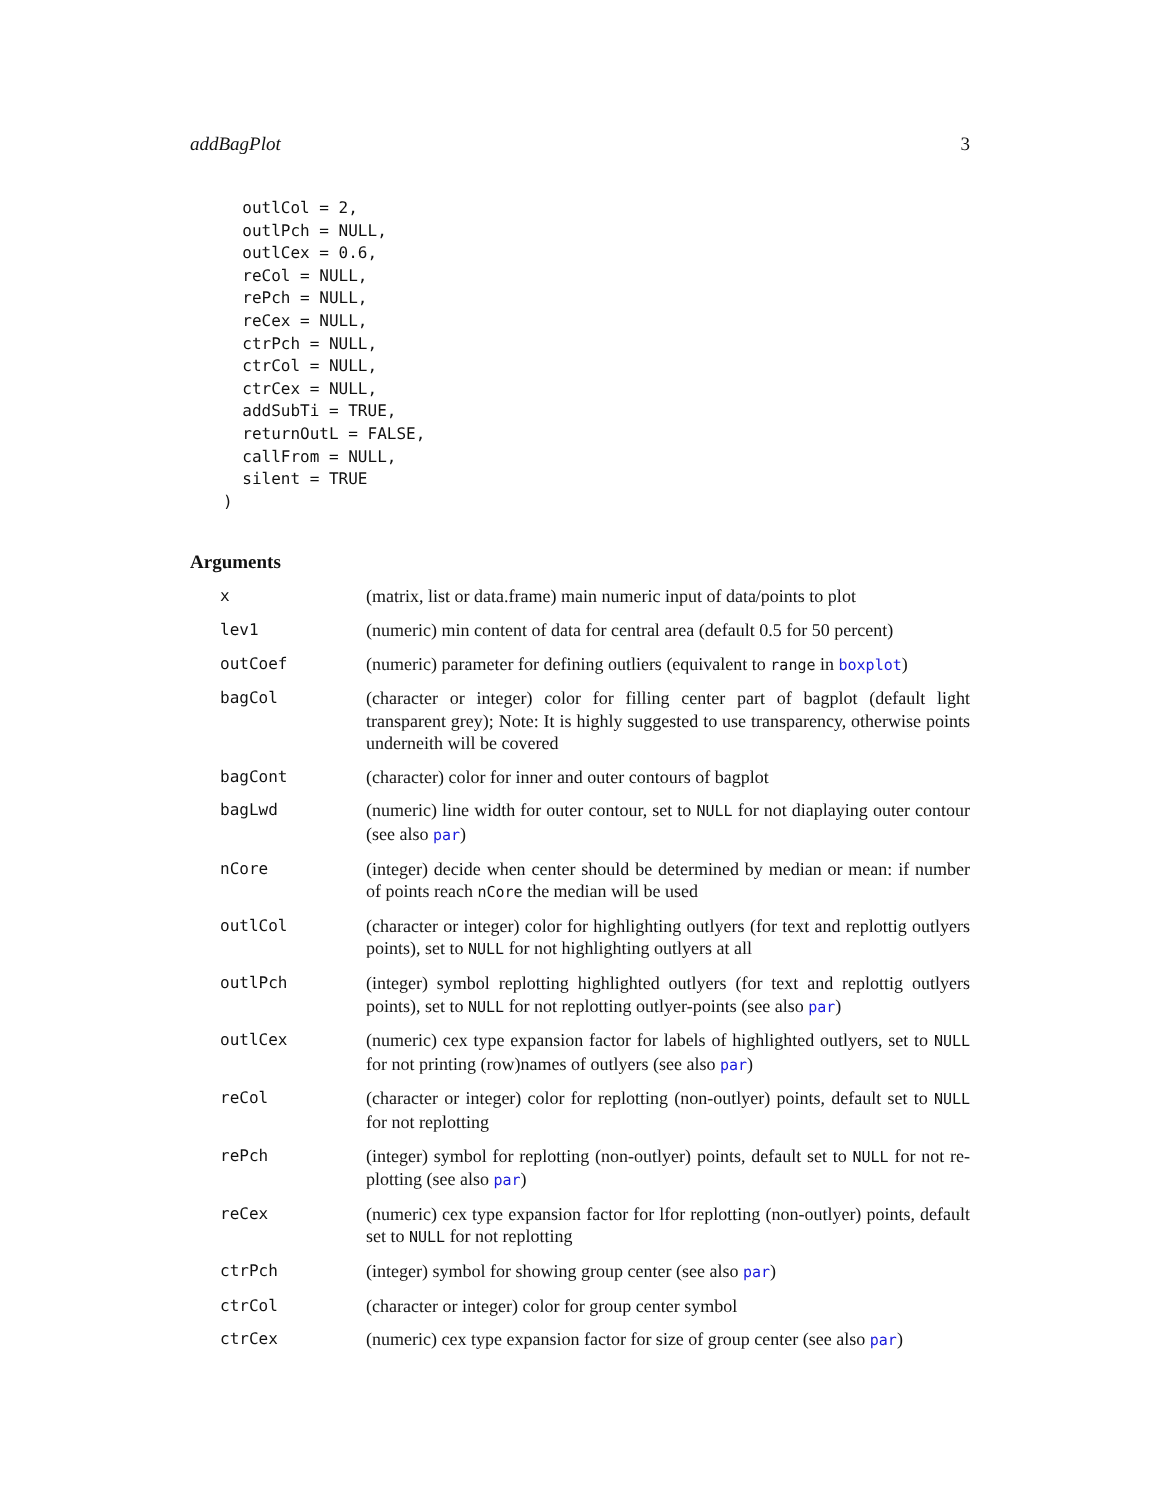addBagPlot 3
  outlCol = 2,
  outlPch = NULL,
  outlCex = 0.6,
  reCol = NULL,
  rePch = NULL,
  reCex = NULL,
  ctrPch = NULL,
  ctrCol = NULL,
  ctrCex = NULL,
  addSubTi = TRUE,
  returnOutL = FALSE,
  callFrom = NULL,
  silent = TRUE
)
Arguments
| x | (matrix, list or data.frame) main numeric input of data/points to plot |
| lev1 | (numeric) min content of data for central area (default 0.5 for 50 percent) |
| outCoef | (numeric) parameter for defining outliers (equivalent to range in boxplot ) |
| bagCol | (character or integer) color for filling center part of bagplot (default light transparent grey); Note: It is highly suggested to use transparency, otherwise points underneith will be covered |
| bagCont | (character) color for inner and outer contours of bagplot |
| bagLwd | (numeric) line width for outer contour, set to NULL for not diaplaying outer contour (see also par ) |
| nCore | (integer) decide when center should be determined by median or mean: if number of points reach nCore the median will be used |
| outlCol | (character or integer) color for highlighting outlyers (for text and replottig outlyers points), set to NULL for not highlighting outlyers at all |
| outlPch | (integer) symbol replotting highlighted outlyers (for text and replottig outlyers points), set to NULL for not replotting outlyer-points (see also par ) |
| outlCex | (numeric) cex type expansion factor for labels of highlighted outlyers, set to NULL for not printing (row)names of outlyers (see also par ) |
| reCol | (character or integer) color for replotting (non-outlyer) points, default set to NULL for not replotting |
| rePch | (integer) symbol for replotting (non-outlyer) points, default set to NULL for not re-plotting (see also par ) |
| reCex | (numeric) cex type expansion factor for lfor replotting (non-outlyer) points, default set to NULL for not replotting |
| ctrPch | (integer) symbol for showing group center (see also par ) |
| ctrCol | (character or integer) color for group center symbol |
| ctrCex | (numeric) cex type expansion factor for size of group center (see also par ) |